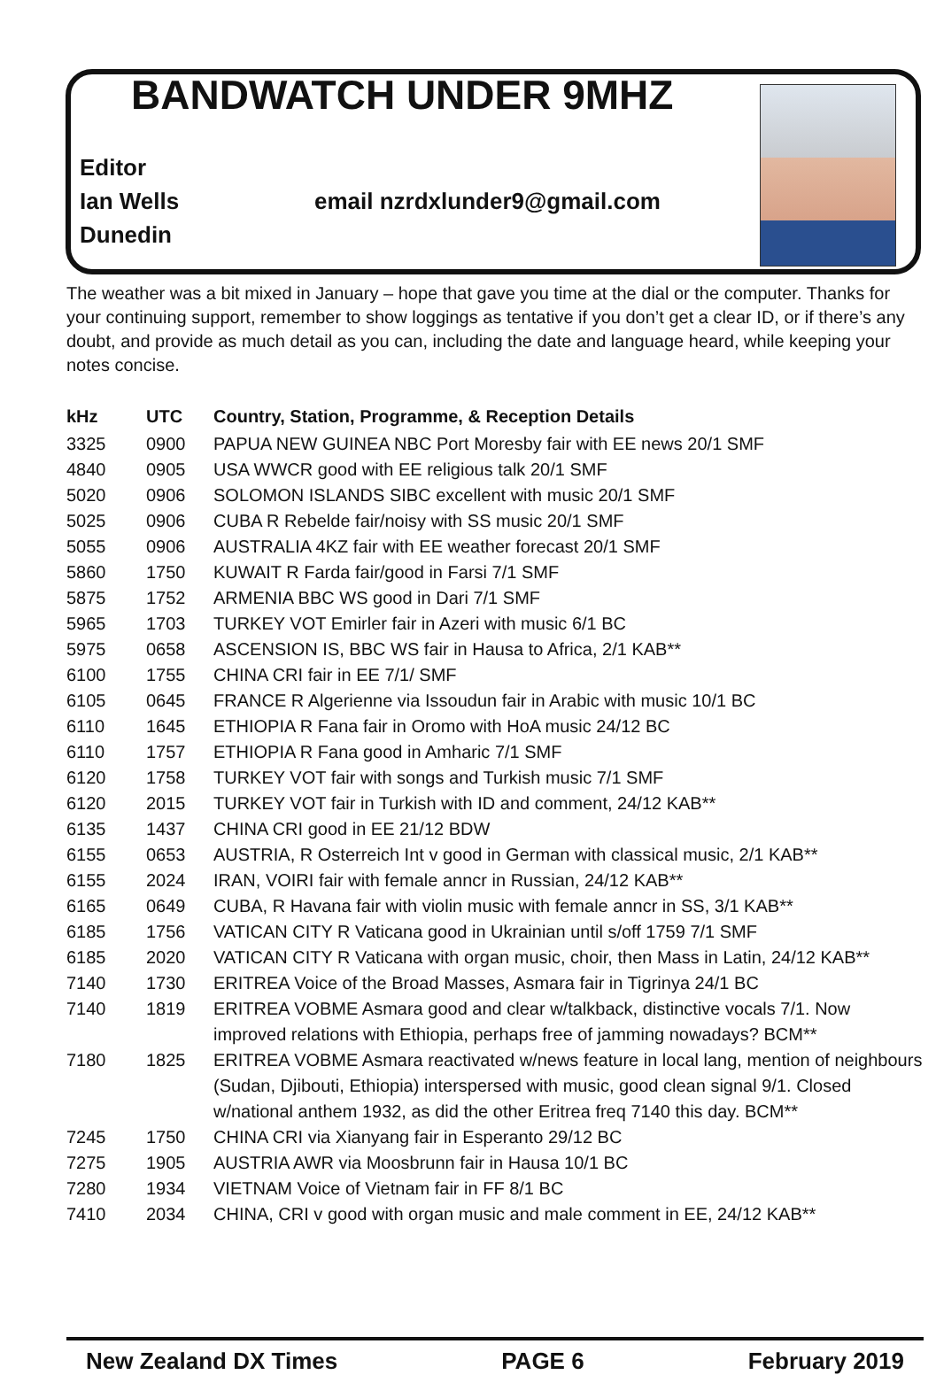BANDWATCH UNDER 9MHZ
Editor
Ian Wells
Dunedin
email nzrdxlunder9@gmail.com
The weather was a bit mixed in January – hope that gave you time at the dial or the computer. Thanks for your continuing support, remember to show loggings as tentative if you don’t get a clear ID, or if there’s any doubt, and provide as much detail as you can, including the date and language heard, while keeping your notes concise.
| kHz | UTC | Country, Station, Programme, & Reception Details |
| --- | --- | --- |
| 3325 | 0900 | PAPUA NEW GUINEA NBC Port Moresby fair with EE news 20/1 SMF |
| 4840 | 0905 | USA WWCR good with EE religious talk 20/1 SMF |
| 5020 | 0906 | SOLOMON ISLANDS SIBC excellent with music 20/1 SMF |
| 5025 | 0906 | CUBA R Rebelde fair/noisy with SS music 20/1 SMF |
| 5055 | 0906 | AUSTRALIA 4KZ fair with EE weather forecast 20/1 SMF |
| 5860 | 1750 | KUWAIT R Farda fair/good in Farsi 7/1 SMF |
| 5875 | 1752 | ARMENIA BBC WS good in Dari 7/1 SMF |
| 5965 | 1703 | TURKEY VOT Emirler fair in Azeri with music 6/1 BC |
| 5975 | 0658 | ASCENSION IS, BBC WS fair in Hausa to Africa, 2/1 KAB** |
| 6100 | 1755 | CHINA CRI fair in EE 7/1/ SMF |
| 6105 | 0645 | FRANCE R Algerienne via Issoudun fair in Arabic with music 10/1 BC |
| 6110 | 1645 | ETHIOPIA R Fana fair in Oromo with HoA music 24/12 BC |
| 6110 | 1757 | ETHIOPIA R Fana good in Amharic 7/1 SMF |
| 6120 | 1758 | TURKEY VOT fair with songs and Turkish music 7/1 SMF |
| 6120 | 2015 | TURKEY VOT fair in Turkish with ID and comment, 24/12 KAB** |
| 6135 | 1437 | CHINA CRI good in EE 21/12 BDW |
| 6155 | 0653 | AUSTRIA, R Osterreich Int v good in German with classical music, 2/1 KAB** |
| 6155 | 2024 | IRAN, VOIRI fair with female anncr in Russian, 24/12 KAB** |
| 6165 | 0649 | CUBA, R Havana fair with violin music with female anncr in SS, 3/1 KAB** |
| 6185 | 1756 | VATICAN CITY R Vaticana good in Ukrainian until s/off 1759 7/1 SMF |
| 6185 | 2020 | VATICAN CITY R Vaticana with organ music, choir, then Mass in Latin, 24/12 KAB** |
| 7140 | 1730 | ERITREA Voice of the Broad Masses, Asmara fair in Tigrinya 24/1 BC |
| 7140 | 1819 | ERITREA VOBME Asmara good and clear w/talkback, distinctive vocals 7/1. Now improved relations with Ethiopia, perhaps free of jamming nowadays? BCM** |
| 7180 | 1825 | ERITREA VOBME Asmara reactivated w/news feature in local lang, mention of neighbours (Sudan, Djibouti, Ethiopia) interspersed with music, good clean signal 9/1. Closed w/national anthem 1932, as did the other Eritrea freq 7140 this day. BCM** |
| 7245 | 1750 | CHINA CRI via Xianyang fair in Esperanto 29/12 BC |
| 7275 | 1905 | AUSTRIA AWR via Moosbrunn fair in Hausa 10/1 BC |
| 7280 | 1934 | VIETNAM Voice of Vietnam fair in FF 8/1 BC |
| 7410 | 2034 | CHINA, CRI v good with organ music and male comment in EE, 24/12 KAB** |
New Zealand DX Times PAGE 6 February 2019